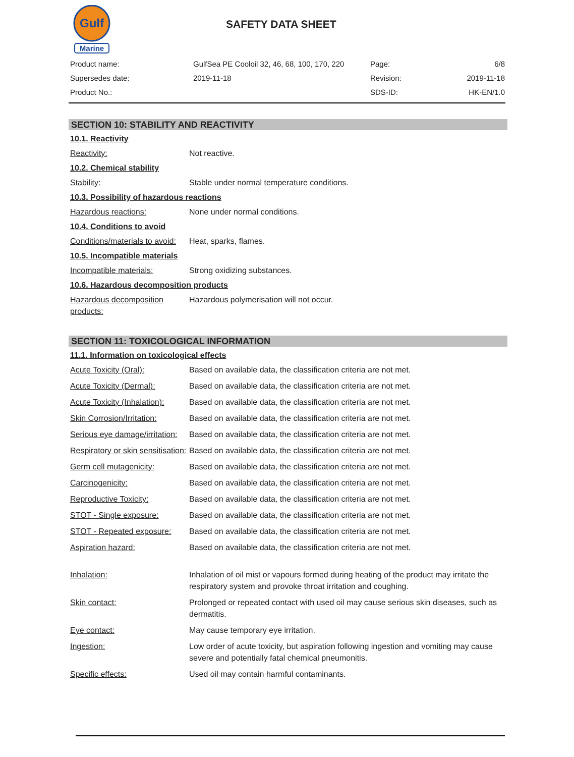Gulf
Marine
SAFETY DATA SHEET
| Product name: | GulfSea PE Cooloil 32, 46, 68, 100, 170, 220 | Page: | 6/8 |
| Supersedes date: | 2019-11-18 | Revision: | 2019-11-18 |
| Product No.: | | SDS-ID: | HK-EN/1.0 |
SECTION 10: STABILITY AND REACTIVITY
10.1. Reactivity
Reactivity: Not reactive.
10.2. Chemical stability
Stability: Stable under normal temperature conditions.
10.3. Possibility of hazardous reactions
Hazardous reactions: None under normal conditions.
10.4. Conditions to avoid
Conditions/materials to avoid:
Heat, sparks, flames.
10.5. Incompatible materials
Incompatible materials: Strong oxidizing substances.
10.6. Hazardous decomposition products
Hazardous decomposition products:
Hazardous polymerisation will not occur.
SECTION 11: TOXICOLOGICAL INFORMATION
11.1. Information on toxicological effects
Acute Toxicity (Oral): Based on available data, the classification criteria are not met.
Acute Toxicity (Dermal): Based on available data, the classification criteria are not met.
Acute Toxicity (Inhalation):
Based on available data, the classification criteria are not met.
Skin Corrosion/Irritation:
Based on available data, the classification criteria are not met.
Serious eye damage/irritation:
Based on available data, the classification criteria are not met.
Respiratory or skin sensitisation:
Based on available data, the classification criteria are not met.
Germ cell mutagenicity: Based on available data, the classification criteria are not met.
Carcinogenicity: Based on available data, the classification criteria are not met.
Reproductive Toxicity: Based on available data, the classification criteria are not met.
STOT - Single exposure: Based on available data, the classification criteria are not met.
STOT - Repeated exposure:
Based on available data, the classification criteria are not met.
Aspiration hazard: Based on available data, the classification criteria are not met.
Inhalation: Inhalation of oil mist or vapours formed during heating of the product may irritate the respiratory system and provoke throat irritation and coughing.
Skin contact: Prolonged or repeated contact with used oil may cause serious skin diseases, such as dermatitis.
Eye contact: May cause temporary eye irritation.
Ingestion: Low order of acute toxicity, but aspiration following ingestion and vomiting may cause severe and potentially fatal chemical pneumonitis.
Specific effects: Used oil may contain harmful contaminants.